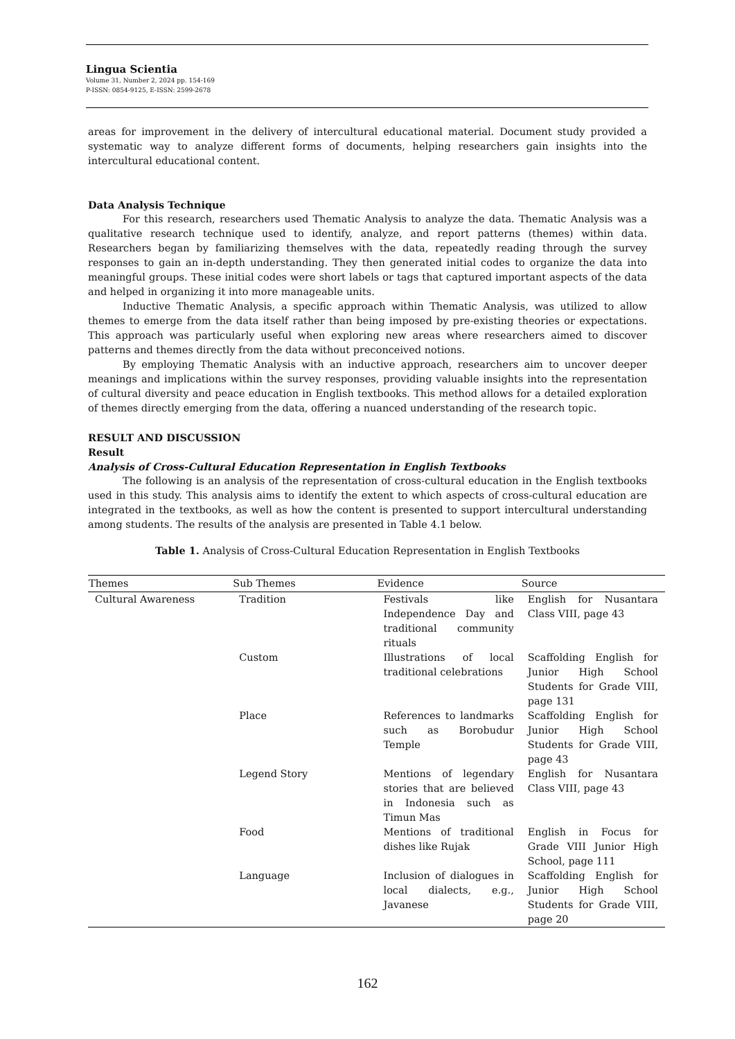Lingua Scientia
Volume 31, Number 2, 2024 pp. 154-169
P-ISSN: 0854-9125, E-ISSN: 2599-2678
areas for improvement in the delivery of intercultural educational material. Document study provided a systematic way to analyze different forms of documents, helping researchers gain insights into the intercultural educational content.
Data Analysis Technique
For this research, researchers used Thematic Analysis to analyze the data. Thematic Analysis was a qualitative research technique used to identify, analyze, and report patterns (themes) within data. Researchers began by familiarizing themselves with the data, repeatedly reading through the survey responses to gain an in-depth understanding. They then generated initial codes to organize the data into meaningful groups. These initial codes were short labels or tags that captured important aspects of the data and helped in organizing it into more manageable units.
Inductive Thematic Analysis, a specific approach within Thematic Analysis, was utilized to allow themes to emerge from the data itself rather than being imposed by pre-existing theories or expectations. This approach was particularly useful when exploring new areas where researchers aimed to discover patterns and themes directly from the data without preconceived notions.
By employing Thematic Analysis with an inductive approach, researchers aim to uncover deeper meanings and implications within the survey responses, providing valuable insights into the representation of cultural diversity and peace education in English textbooks. This method allows for a detailed exploration of themes directly emerging from the data, offering a nuanced understanding of the research topic.
RESULT AND DISCUSSION
Result
Analysis of Cross-Cultural Education Representation in English Textbooks
The following is an analysis of the representation of cross-cultural education in the English textbooks used in this study. This analysis aims to identify the extent to which aspects of cross-cultural education are integrated in the textbooks, as well as how the content is presented to support intercultural understanding among students. The results of the analysis are presented in Table 4.1 below.
Table 1. Analysis of Cross-Cultural Education Representation in English Textbooks
| Themes | Sub Themes | Evidence | Source |
| --- | --- | --- | --- |
| Cultural Awareness | Tradition | Festivals like Independence Day and traditional community rituals | English for Nusantara Class VIII, page 43 |
| | Custom | Illustrations of local traditional celebrations | Scaffolding English for Junior High School Students for Grade VIII, page 131 |
| | Place | References to landmarks such as Borobudur Temple | Scaffolding English for Junior High School Students for Grade VIII, page 43 |
| | Legend Story | Mentions of legendary stories that are believed in Indonesia such as Timun Mas | English for Nusantara Class VIII, page 43 |
| | Food | Mentions of traditional dishes like Rujak | English in Focus for Grade VIII Junior High School, page 111 |
| | Language | Inclusion of dialogues in local dialects, e.g., Javanese | Scaffolding English for Junior High School Students for Grade VIII, page 20 |
162